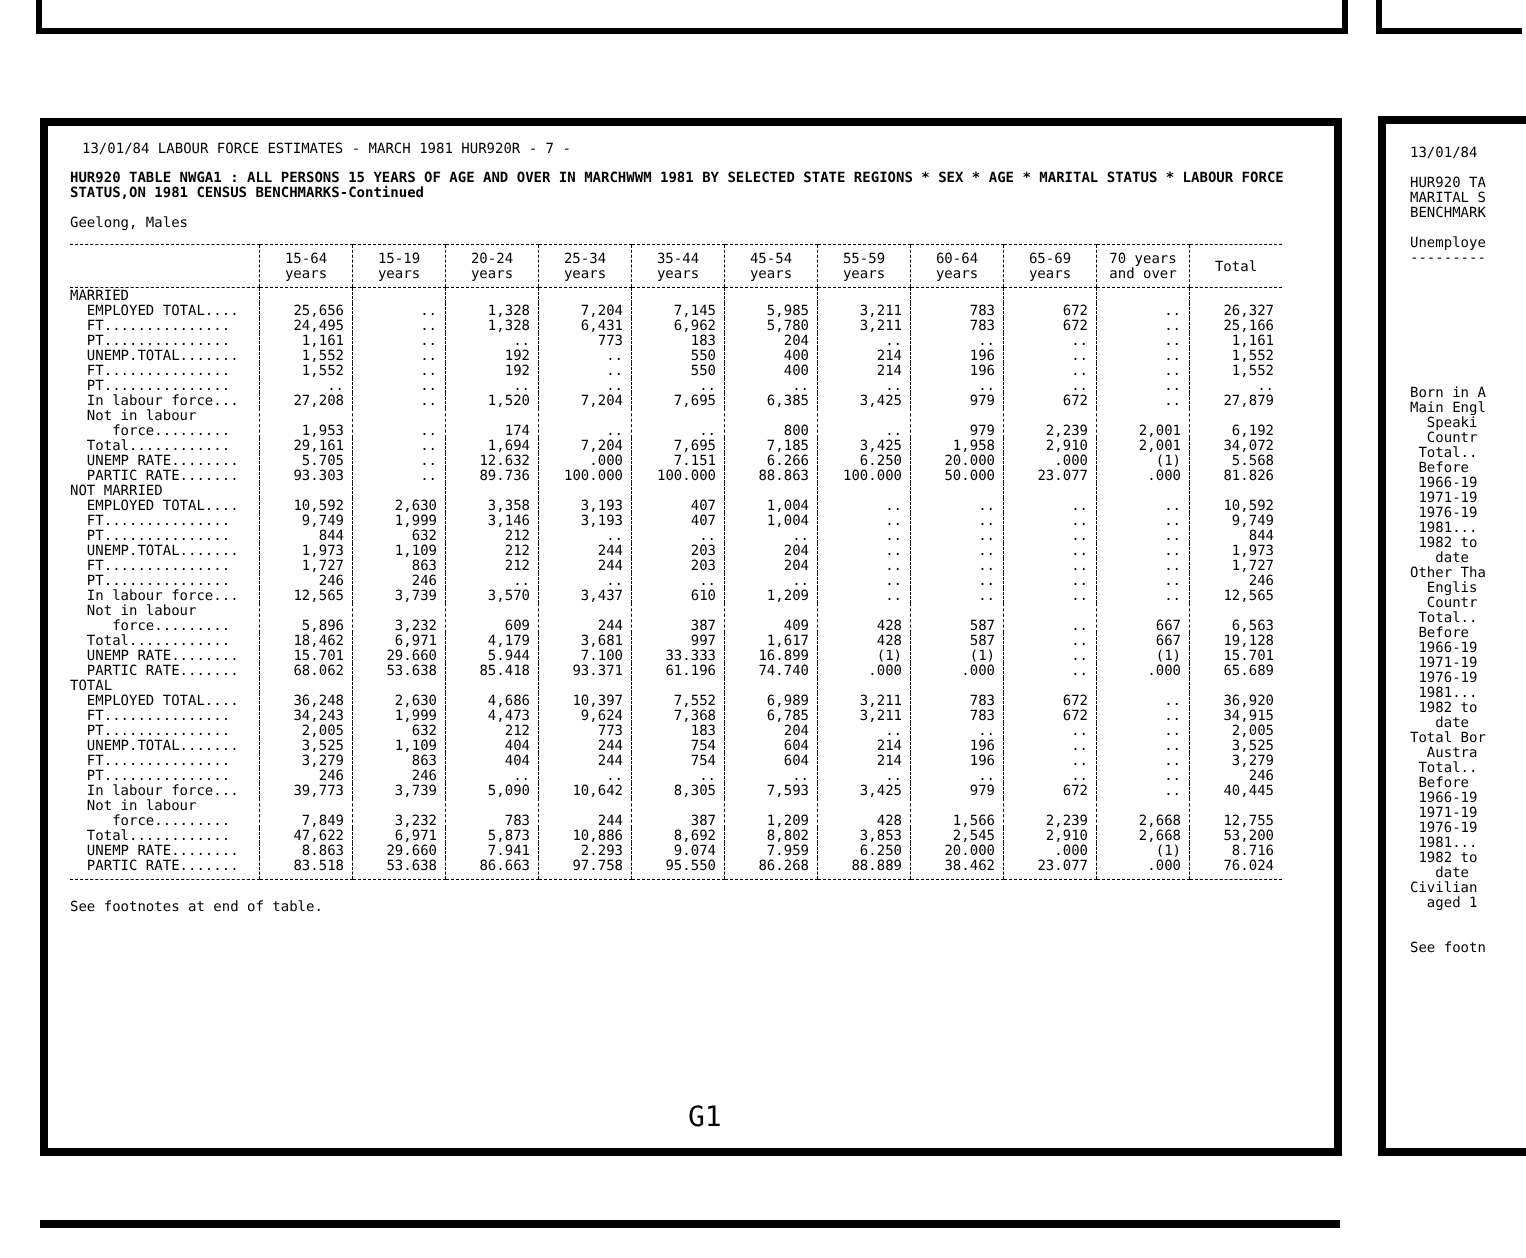13/01/84 LABOUR FORCE ESTIMATES - MARCH 1981 HUR920R - 7 -
HUR920 TABLE NWGA1 : ALL PERSONS 15 YEARS OF AGE AND OVER IN MARCHWWM 1981 BY SELECTED STATE REGIONS * SEX * AGE * MARITAL STATUS * LABOUR FORCE STATUS,ON 1981 CENSUS BENCHMARKS-Continued
Geelong, Males
| | 15-64 years | 15-19 years | 20-24 years | 25-34 years | 35-44 years | 45-54 years | 55-59 years | 60-64 years | 65-69 years | 70 years and over | Total |
| --- | --- | --- | --- | --- | --- | --- | --- | --- | --- | --- | --- |
| MARRIED | | | | | | | | | | | |
| EMPLOYED TOTAL.... | 25,656 | .. | 1,328 | 7,204 | 7,145 | 5,985 | 3,211 | 783 | 672 | .. | 26,327 |
| FT............... | 24,495 | .. | 1,328 | 6,431 | 6,962 | 5,780 | 3,211 | 783 | 672 | .. | 25,166 |
| PT............... | 1,161 | .. | .. | 773 | 183 | 204 | .. | .. | .. | .. | 1,161 |
| UNEMP.TOTAL....... | 1,552 | .. | 192 | .. | 550 | 400 | 214 | 196 | .. | .. | 1,552 |
| FT............... | 1,552 | .. | 192 | .. | 550 | 400 | 214 | 196 | .. | .. | 1,552 |
| PT............... | .. | .. | .. | .. | .. | .. | .. | .. | .. | .. | .. |
| In labour force... | 27,208 | .. | 1,520 | 7,204 | 7,695 | 6,385 | 3,425 | 979 | 672 | .. | 27,879 |
| Not in labour force......... | 1,953 | .. | 174 | .. | .. | 800 | .. | 979 | 2,239 | 2,001 | 6,192 |
| Total............ | 29,161 | .. | 1,694 | 7,204 | 7,695 | 7,185 | 3,425 | 1,958 | 2,910 | 2,001 | 34,072 |
| UNEMP RATE........ | 5.705 | .. | 12.632 | .000 | 7.151 | 6.266 | 6.250 | 20.000 | .000 | (1) | 5.568 |
| PARTIC RATE....... | 93.303 | .. | 89.736 | 100.000 | 100.000 | 88.863 | 100.000 | 50.000 | 23.077 | .000 | 81.826 |
| NOT MARRIED | | | | | | | | | | | |
| EMPLOYED TOTAL.... | 10,592 | 2,630 | 3,358 | 3,193 | 407 | 1,004 | .. | .. | .. | .. | 10,592 |
| FT............... | 9,749 | 1,999 | 3,146 | 3,193 | 407 | 1,004 | .. | .. | .. | .. | 9,749 |
| PT............... | 844 | 632 | 212 | .. | .. | .. | .. | .. | .. | .. | 844 |
| UNEMP.TOTAL....... | 1,973 | 1,109 | 212 | 244 | 203 | 204 | .. | .. | .. | .. | 1,973 |
| FT............... | 1,727 | 863 | 212 | 244 | 203 | 204 | .. | .. | .. | .. | 1,727 |
| PT............... | 246 | 246 | .. | .. | .. | .. | .. | .. | .. | .. | 246 |
| In labour force... | 12,565 | 3,739 | 3,570 | 3,437 | 610 | 1,209 | .. | .. | .. | .. | 12,565 |
| Not in labour force......... | 5,896 | 3,232 | 609 | 244 | 387 | 409 | 428 | 587 | .. | 667 | 6,563 |
| Total............ | 18,462 | 6,971 | 4,179 | 3,681 | 997 | 1,617 | 428 | 587 | .. | 667 | 19,128 |
| UNEMP RATE........ | 15.701 | 29.660 | 5.944 | 7.100 | 33.333 | 16.899 | (1) | (1) | .. | (1) | 15.701 |
| PARTIC RATE....... | 68.062 | 53.638 | 85.418 | 93.371 | 61.196 | 74.740 | .000 | .000 | .. | .000 | 65.689 |
| TOTAL | | | | | | | | | | | |
| EMPLOYED TOTAL.... | 36,248 | 2,630 | 4,686 | 10,397 | 7,552 | 6,989 | 3,211 | 783 | 672 | .. | 36,920 |
| FT............... | 34,243 | 1,999 | 4,473 | 9,624 | 7,368 | 6,785 | 3,211 | 783 | 672 | .. | 34,915 |
| PT............... | 2,005 | 632 | 212 | 773 | 183 | 204 | .. | .. | .. | .. | 2,005 |
| UNEMP.TOTAL....... | 3,525 | 1,109 | 404 | 244 | 754 | 604 | 214 | 196 | .. | .. | 3,525 |
| FT............... | 3,279 | 863 | 404 | 244 | 754 | 604 | 214 | 196 | .. | .. | 3,279 |
| PT............... | 246 | 246 | .. | .. | .. | .. | .. | .. | .. | .. | 246 |
| In labour force... | 39,773 | 3,739 | 5,090 | 10,642 | 8,305 | 7,593 | 3,425 | 979 | 672 | .. | 40,445 |
| Not in labour force......... | 7,849 | 3,232 | 783 | 244 | 387 | 1,209 | 428 | 1,566 | 2,239 | 2,668 | 12,755 |
| Total............ | 47,622 | 6,971 | 5,873 | 10,886 | 8,692 | 8,802 | 3,853 | 2,545 | 2,910 | 2,668 | 53,200 |
| UNEMP RATE........ | 8.863 | 29.660 | 7.941 | 2.293 | 9.074 | 7.959 | 6.250 | 20.000 | .000 | (1) | 8.716 |
| PARTIC RATE....... | 83.518 | 53.638 | 86.663 | 97.758 | 95.550 | 86.268 | 88.889 | 38.462 | 23.077 | .000 | 76.024 |
See footnotes at end of table.
G1
13/01/84 HUR920 TA MARITAL S BENCHMARK Unemploye --------- Born in A Main Engl Speaki Countr Total.. Before 1966-19 1971-19 1976-19 1981... 1982 to date Other Tha Englis Countr Total.. Before 1966-19 1971-19 1976-19 1981... 1982 to date Total Bor Austra Total.. Before 1966-19 1971-19 1976-19 1981... 1982 to date Civilian aged 1 See footn